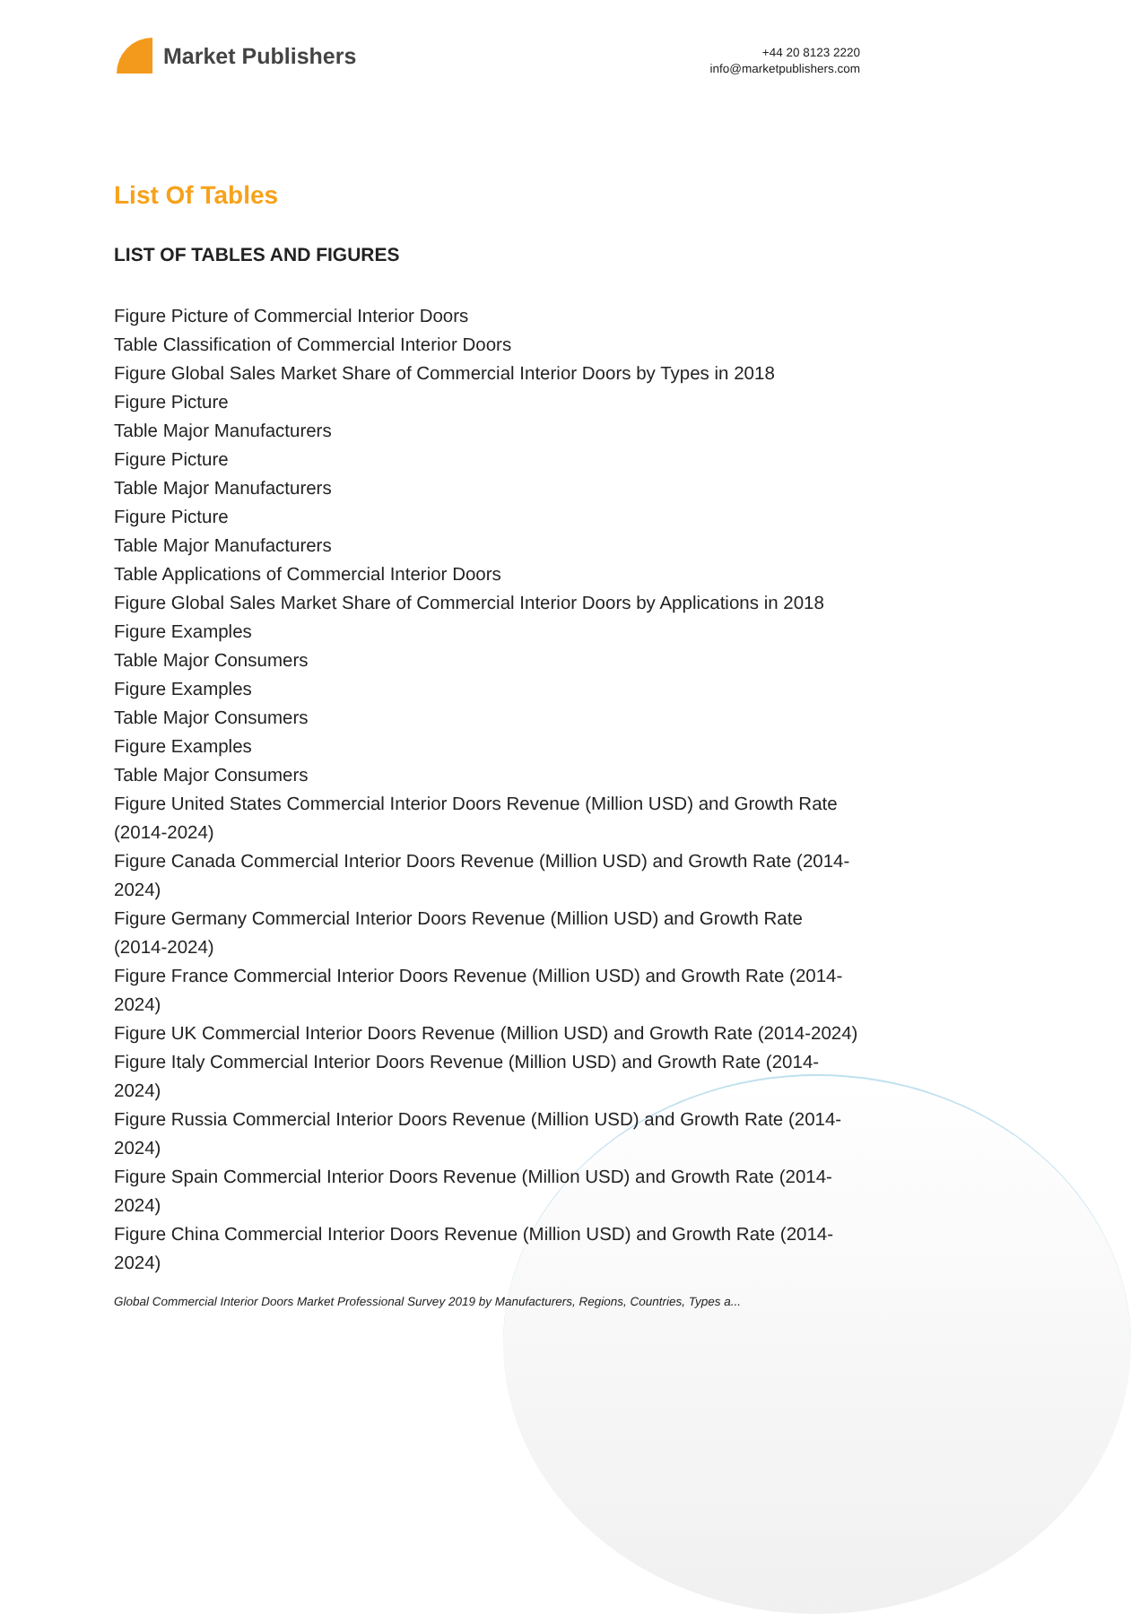Market Publishers
+44 20 8123 2220
info@marketpublishers.com
List Of Tables
LIST OF TABLES AND FIGURES
Figure Picture of Commercial Interior Doors
Table Classification of Commercial Interior Doors
Figure Global Sales Market Share of Commercial Interior Doors by Types in 2018
Figure Picture
Table Major Manufacturers
Figure Picture
Table Major Manufacturers
Figure Picture
Table Major Manufacturers
Table Applications of Commercial Interior Doors
Figure Global Sales Market Share of Commercial Interior Doors by Applications in 2018
Figure Examples
Table Major Consumers
Figure Examples
Table Major Consumers
Figure Examples
Table Major Consumers
Figure United States Commercial Interior Doors Revenue (Million USD) and Growth Rate (2014-2024)
Figure Canada Commercial Interior Doors Revenue (Million USD) and Growth Rate (2014-2024)
Figure Germany Commercial Interior Doors Revenue (Million USD) and Growth Rate (2014-2024)
Figure France Commercial Interior Doors Revenue (Million USD) and Growth Rate (2014-2024)
Figure UK Commercial Interior Doors Revenue (Million USD) and Growth Rate (2014-2024)
Figure Italy Commercial Interior Doors Revenue (Million USD) and Growth Rate (2014-2024)
Figure Russia Commercial Interior Doors Revenue (Million USD) and Growth Rate (2014-2024)
Figure Spain Commercial Interior Doors Revenue (Million USD) and Growth Rate (2014-2024)
Figure China Commercial Interior Doors Revenue (Million USD) and Growth Rate (2014-2024)
Global Commercial Interior Doors Market Professional Survey 2019 by Manufacturers, Regions, Countries, Types a...